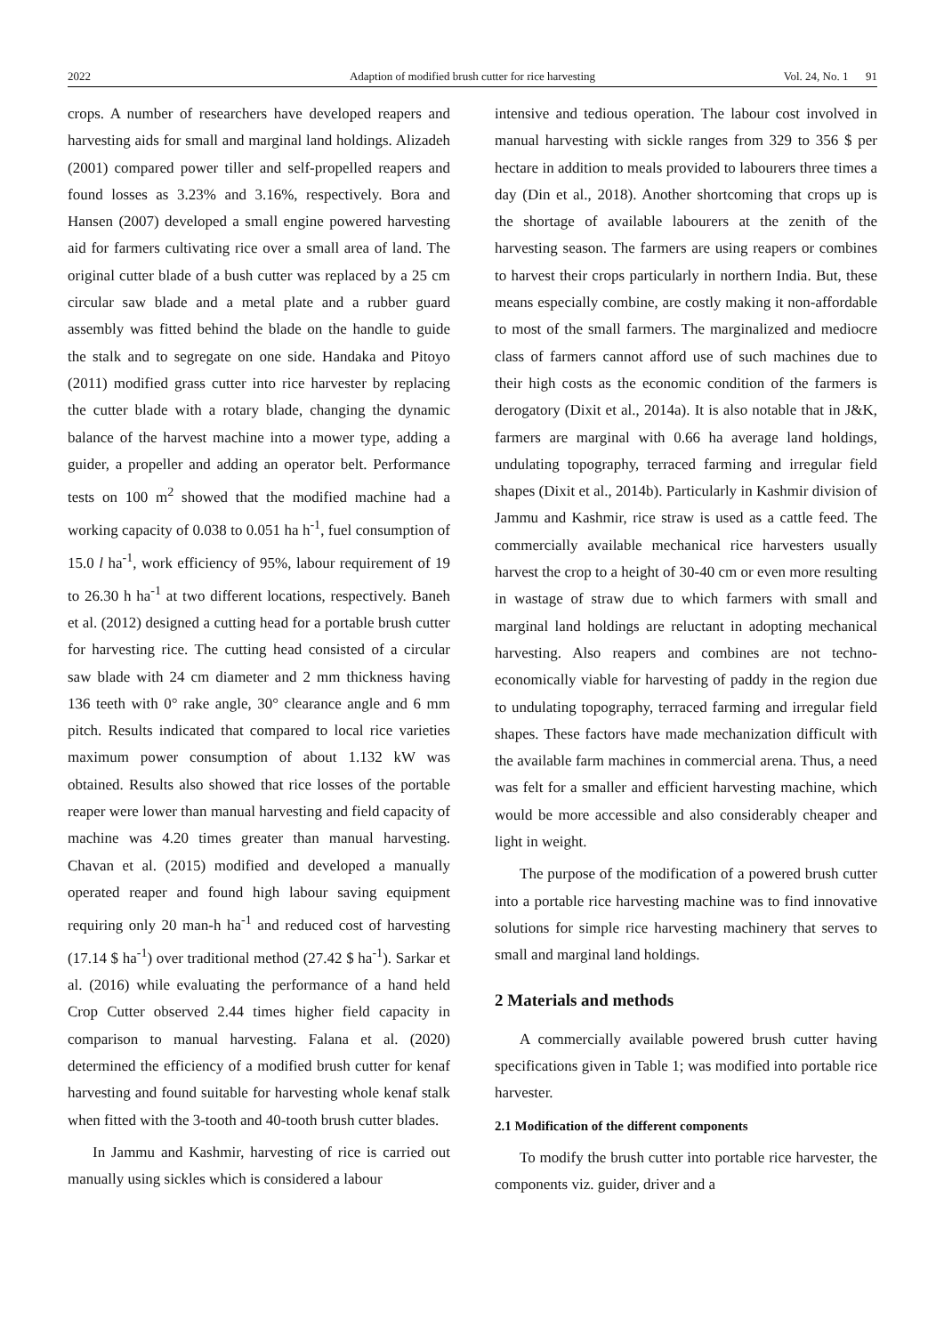2022 Adaption of modified brush cutter for rice harvesting Vol. 24, No. 1 91
crops. A number of researchers have developed reapers and harvesting aids for small and marginal land holdings. Alizadeh (2001) compared power tiller and self-propelled reapers and found losses as 3.23% and 3.16%, respectively. Bora and Hansen (2007) developed a small engine powered harvesting aid for farmers cultivating rice over a small area of land. The original cutter blade of a bush cutter was replaced by a 25 cm circular saw blade and a metal plate and a rubber guard assembly was fitted behind the blade on the handle to guide the stalk and to segregate on one side. Handaka and Pitoyo (2011) modified grass cutter into rice harvester by replacing the cutter blade with a rotary blade, changing the dynamic balance of the harvest machine into a mower type, adding a guider, a propeller and adding an operator belt. Performance tests on 100 m<sup>2</sup> showed that the modified machine had a working capacity of 0.038 to 0.051 ha h<sup>-1</sup>, fuel consumption of 15.0 l ha<sup>-1</sup>, work efficiency of 95%, labour requirement of 19 to 26.30 h ha<sup>-1</sup> at two different locations, respectively. Baneh et al. (2012) designed a cutting head for a portable brush cutter for harvesting rice. The cutting head consisted of a circular saw blade with 24 cm diameter and 2 mm thickness having 136 teeth with 0° rake angle, 30° clearance angle and 6 mm pitch. Results indicated that compared to local rice varieties maximum power consumption of about 1.132 kW was obtained. Results also showed that rice losses of the portable reaper were lower than manual harvesting and field capacity of machine was 4.20 times greater than manual harvesting. Chavan et al. (2015) modified and developed a manually operated reaper and found high labour saving equipment requiring only 20 man-h ha<sup>-1</sup> and reduced cost of harvesting (17.14 $ ha<sup>-1</sup>) over traditional method (27.42 $ ha<sup>-1</sup>). Sarkar et al. (2016) while evaluating the performance of a hand held Crop Cutter observed 2.44 times higher field capacity in comparison to manual harvesting. Falana et al. (2020) determined the efficiency of a modified brush cutter for kenaf harvesting and found suitable for harvesting whole kenaf stalk when fitted with the 3-tooth and 40-tooth brush cutter blades.
In Jammu and Kashmir, harvesting of rice is carried out manually using sickles which is considered a labour
intensive and tedious operation. The labour cost involved in manual harvesting with sickle ranges from 329 to 356 $ per hectare in addition to meals provided to labourers three times a day (Din et al., 2018). Another shortcoming that crops up is the shortage of available labourers at the zenith of the harvesting season. The farmers are using reapers or combines to harvest their crops particularly in northern India. But, these means especially combine, are costly making it non-affordable to most of the small farmers. The marginalized and mediocre class of farmers cannot afford use of such machines due to their high costs as the economic condition of the farmers is derogatory (Dixit et al., 2014a). It is also notable that in J&K, farmers are marginal with 0.66 ha average land holdings, undulating topography, terraced farming and irregular field shapes (Dixit et al., 2014b). Particularly in Kashmir division of Jammu and Kashmir, rice straw is used as a cattle feed. The commercially available mechanical rice harvesters usually harvest the crop to a height of 30-40 cm or even more resulting in wastage of straw due to which farmers with small and marginal land holdings are reluctant in adopting mechanical harvesting. Also reapers and combines are not techno-economically viable for harvesting of paddy in the region due to undulating topography, terraced farming and irregular field shapes. These factors have made mechanization difficult with the available farm machines in commercial arena. Thus, a need was felt for a smaller and efficient harvesting machine, which would be more accessible and also considerably cheaper and light in weight.
The purpose of the modification of a powered brush cutter into a portable rice harvesting machine was to find innovative solutions for simple rice harvesting machinery that serves to small and marginal land holdings.
2 Materials and methods
A commercially available powered brush cutter having specifications given in Table 1; was modified into portable rice harvester.
2.1 Modification of the different components
To modify the brush cutter into portable rice harvester, the components viz. guider, driver and a